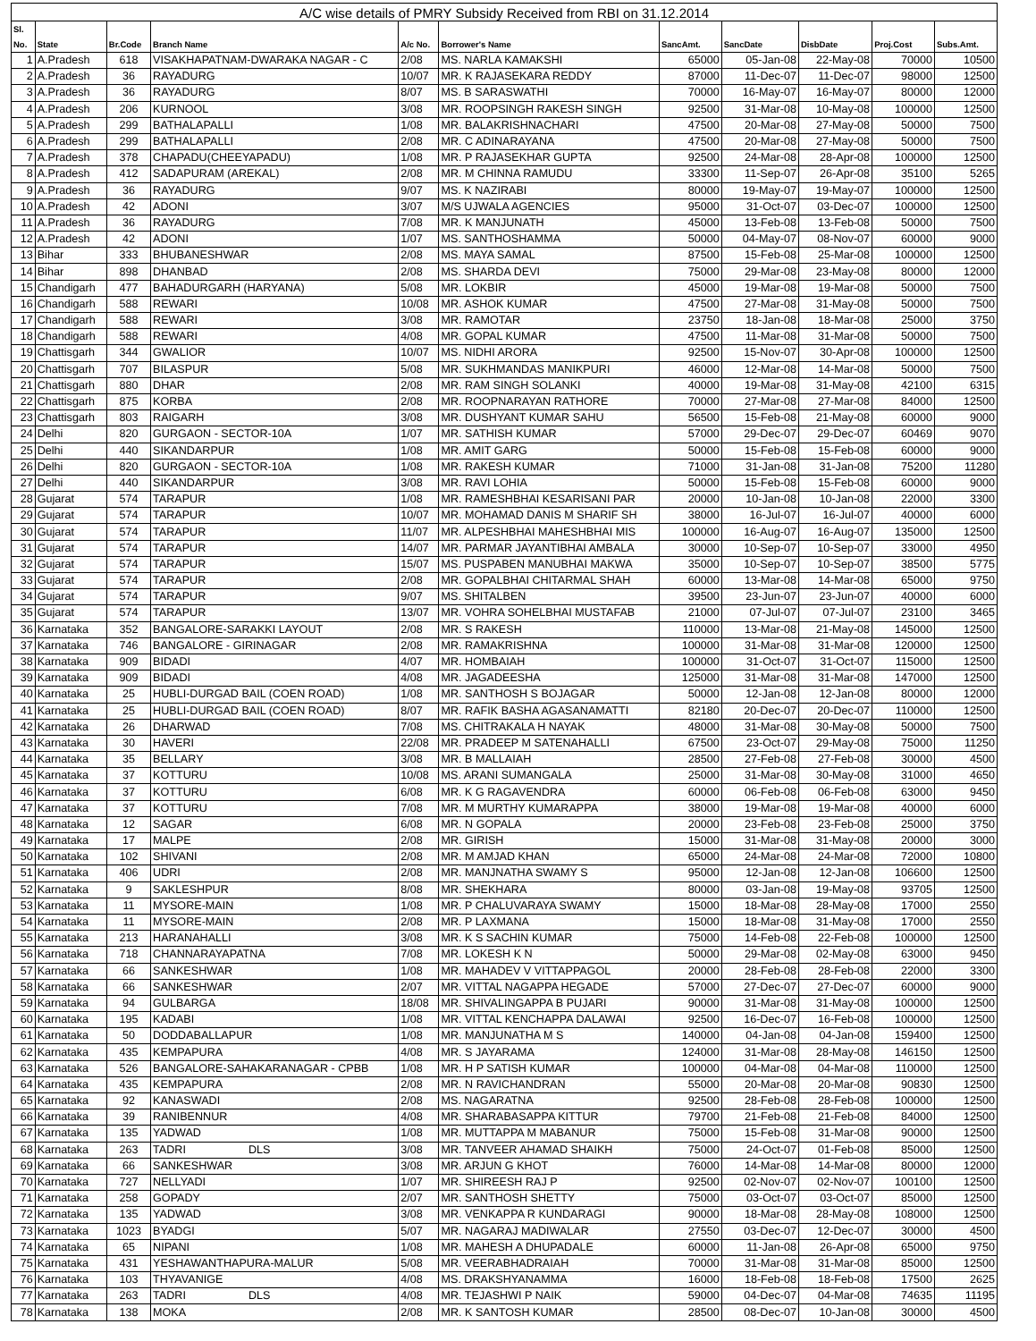| A/C wise details of PMRY Subsidy Received from RBI on 31.12.2014 | | | | | | | | | | |
| --- | --- | --- | --- | --- | --- | --- | --- | --- | --- | --- |
| Sl. No. | State | Br.Code | Branch Name | A/c No. | Borrower's Name | SancAmt. | SancDate | DisbDate | Proj.Cost | Subs.Amt. |
| 1 | A.Pradesh | 618 | VISAKHAPATNAM-DWARAKA NAGAR - C | 2/08 | MS. NARLA KAMAKSHI | 65000 | 05-Jan-08 | 22-May-08 | 70000 | 10500 |
| 2 | A.Pradesh | 36 | RAYADURG | 10/07 | MR. K RAJASEKARA REDDY | 87000 | 11-Dec-07 | 11-Dec-07 | 98000 | 12500 |
| 3 | A.Pradesh | 36 | RAYADURG | 8/07 | MS. B SARASWATHI | 70000 | 16-May-07 | 16-May-07 | 80000 | 12000 |
| 4 | A.Pradesh | 206 | KURNOOL | 3/08 | MR. ROOPSINGH RAKESH SINGH | 92500 | 31-Mar-08 | 10-May-08 | 100000 | 12500 |
| 5 | A.Pradesh | 299 | BATHALAPALLI | 1/08 | MR. BALAKRISHNACHARI | 47500 | 20-Mar-08 | 27-May-08 | 50000 | 7500 |
| 6 | A.Pradesh | 299 | BATHALAPALLI | 2/08 | MR. C ADINARAYANA | 47500 | 20-Mar-08 | 27-May-08 | 50000 | 7500 |
| 7 | A.Pradesh | 378 | CHAPADU(CHEEYAPADU) | 1/08 | MR. P RAJASEKHAR GUPTA | 92500 | 24-Mar-08 | 28-Apr-08 | 100000 | 12500 |
| 8 | A.Pradesh | 412 | SADAPURAM (AREKAL) | 2/08 | MR. M CHINNA RAMUDU | 33300 | 11-Sep-07 | 26-Apr-08 | 35100 | 5265 |
| 9 | A.Pradesh | 36 | RAYADURG | 9/07 | MS. K NAZIRABI | 80000 | 19-May-07 | 19-May-07 | 100000 | 12500 |
| 10 | A.Pradesh | 42 | ADONI | 3/07 | M/S UJWALA AGENCIES | 95000 | 31-Oct-07 | 03-Dec-07 | 100000 | 12500 |
| 11 | A.Pradesh | 36 | RAYADURG | 7/08 | MR. K MANJUNATH | 45000 | 13-Feb-08 | 13-Feb-08 | 50000 | 7500 |
| 12 | A.Pradesh | 42 | ADONI | 1/07 | MS. SANTHOSHAMMA | 50000 | 04-May-07 | 08-Nov-07 | 60000 | 9000 |
| 13 | Bihar | 333 | BHUBANESHWAR | 2/08 | MS. MAYA SAMAL | 87500 | 15-Feb-08 | 25-Mar-08 | 100000 | 12500 |
| 14 | Bihar | 898 | DHANBAD | 2/08 | MS. SHARDA DEVI | 75000 | 29-Mar-08 | 23-May-08 | 80000 | 12000 |
| 15 | Chandigarh | 477 | BAHADURGARH (HARYANA) | 5/08 | MR. LOKBIR | 45000 | 19-Mar-08 | 19-Mar-08 | 50000 | 7500 |
| 16 | Chandigarh | 588 | REWARI | 10/08 | MR. ASHOK KUMAR | 47500 | 27-Mar-08 | 31-May-08 | 50000 | 7500 |
| 17 | Chandigarh | 588 | REWARI | 3/08 | MR. RAMOTAR | 23750 | 18-Jan-08 | 18-Mar-08 | 25000 | 3750 |
| 18 | Chandigarh | 588 | REWARI | 4/08 | MR. GOPAL KUMAR | 47500 | 11-Mar-08 | 31-Mar-08 | 50000 | 7500 |
| 19 | Chattisgarh | 344 | GWALIOR | 10/07 | MS. NIDHI ARORA | 92500 | 15-Nov-07 | 30-Apr-08 | 100000 | 12500 |
| 20 | Chattisgarh | 707 | BILASPUR | 5/08 | MR. SUKHMANDAS MANIKPURI | 46000 | 12-Mar-08 | 14-Mar-08 | 50000 | 7500 |
| 21 | Chattisgarh | 880 | DHAR | 2/08 | MR. RAM SINGH SOLANKI | 40000 | 19-Mar-08 | 31-May-08 | 42100 | 6315 |
| 22 | Chattisgarh | 875 | KORBA | 2/08 | MR. ROOPNARAYAN RATHORE | 70000 | 27-Mar-08 | 27-Mar-08 | 84000 | 12500 |
| 23 | Chattisgarh | 803 | RAIGARH | 3/08 | MR. DUSHYANT KUMAR SAHU | 56500 | 15-Feb-08 | 21-May-08 | 60000 | 9000 |
| 24 | Delhi | 820 | GURGAON - SECTOR-10A | 1/07 | MR. SATHISH KUMAR | 57000 | 29-Dec-07 | 29-Dec-07 | 60469 | 9070 |
| 25 | Delhi | 440 | SIKANDARPUR | 1/08 | MR. AMIT GARG | 50000 | 15-Feb-08 | 15-Feb-08 | 60000 | 9000 |
| 26 | Delhi | 820 | GURGAON - SECTOR-10A | 1/08 | MR. RAKESH KUMAR | 71000 | 31-Jan-08 | 31-Jan-08 | 75200 | 11280 |
| 27 | Delhi | 440 | SIKANDARPUR | 3/08 | MR. RAVI LOHIA | 50000 | 15-Feb-08 | 15-Feb-08 | 60000 | 9000 |
| 28 | Gujarat | 574 | TARAPUR | 1/08 | MR. RAMESHBHAI KESARISANI PAR | 20000 | 10-Jan-08 | 10-Jan-08 | 22000 | 3300 |
| 29 | Gujarat | 574 | TARAPUR | 10/07 | MR. MOHAMAD DANIS M SHARIF SH | 38000 | 16-Jul-07 | 16-Jul-07 | 40000 | 6000 |
| 30 | Gujarat | 574 | TARAPUR | 11/07 | MR. ALPESHBHAI MAHESHBHAI MIS | 100000 | 16-Aug-07 | 16-Aug-07 | 135000 | 12500 |
| 31 | Gujarat | 574 | TARAPUR | 14/07 | MR. PARMAR JAYANTIBHAI AMBALA | 30000 | 10-Sep-07 | 10-Sep-07 | 33000 | 4950 |
| 32 | Gujarat | 574 | TARAPUR | 15/07 | MS. PUSPABEN MANUBHAI MAKWA | 35000 | 10-Sep-07 | 10-Sep-07 | 38500 | 5775 |
| 33 | Gujarat | 574 | TARAPUR | 2/08 | MR. GOPALBHAI CHITARMAL SHAH | 60000 | 13-Mar-08 | 14-Mar-08 | 65000 | 9750 |
| 34 | Gujarat | 574 | TARAPUR | 9/07 | MS. SHITALBEN | 39500 | 23-Jun-07 | 23-Jun-07 | 40000 | 6000 |
| 35 | Gujarat | 574 | TARAPUR | 13/07 | MR. VOHRA SOHELBHAI MUSTAFAB | 21000 | 07-Jul-07 | 07-Jul-07 | 23100 | 3465 |
| 36 | Karnataka | 352 | BANGALORE-SARAKKI LAYOUT | 2/08 | MR. S RAKESH | 110000 | 13-Mar-08 | 21-May-08 | 145000 | 12500 |
| 37 | Karnataka | 746 | BANGALORE - GIRINAGAR | 2/08 | MR. RAMAKRISHNA | 100000 | 31-Mar-08 | 31-Mar-08 | 120000 | 12500 |
| 38 | Karnataka | 909 | BIDADI | 4/07 | MR. HOMBAIAH | 100000 | 31-Oct-07 | 31-Oct-07 | 115000 | 12500 |
| 39 | Karnataka | 909 | BIDADI | 4/08 | MR. JAGADEESHA | 125000 | 31-Mar-08 | 31-Mar-08 | 147000 | 12500 |
| 40 | Karnataka | 25 | HUBLI-DURGAD BAIL (COEN ROAD) | 1/08 | MR. SANTHOSH S BOJAGAR | 50000 | 12-Jan-08 | 12-Jan-08 | 80000 | 12000 |
| 41 | Karnataka | 25 | HUBLI-DURGAD BAIL (COEN ROAD) | 8/07 | MR. RAFIK BASHA AGASANAMATTI | 82180 | 20-Dec-07 | 20-Dec-07 | 110000 | 12500 |
| 42 | Karnataka | 26 | DHARWAD | 7/08 | MS. CHITRAKALA H NAYAK | 48000 | 31-Mar-08 | 30-May-08 | 50000 | 7500 |
| 43 | Karnataka | 30 | HAVERI | 22/08 | MR. PRADEEP M SATENAHALLI | 67500 | 23-Oct-07 | 29-May-08 | 75000 | 11250 |
| 44 | Karnataka | 35 | BELLARY | 3/08 | MR. B MALLAIAH | 28500 | 27-Feb-08 | 27-Feb-08 | 30000 | 4500 |
| 45 | Karnataka | 37 | KOTTURU | 10/08 | MS. ARANI SUMANGALA | 25000 | 31-Mar-08 | 30-May-08 | 31000 | 4650 |
| 46 | Karnataka | 37 | KOTTURU | 6/08 | MR. K G RAGAVENDRA | 60000 | 06-Feb-08 | 06-Feb-08 | 63000 | 9450 |
| 47 | Karnataka | 37 | KOTTURU | 7/08 | MR. M MURTHY KUMARAPPA | 38000 | 19-Mar-08 | 19-Mar-08 | 40000 | 6000 |
| 48 | Karnataka | 12 | SAGAR | 6/08 | MR. N GOPALA | 20000 | 23-Feb-08 | 23-Feb-08 | 25000 | 3750 |
| 49 | Karnataka | 17 | MALPE | 2/08 | MR. GIRISH | 15000 | 31-Mar-08 | 31-May-08 | 20000 | 3000 |
| 50 | Karnataka | 102 | SHIVANI | 2/08 | MR. M AMJAD KHAN | 65000 | 24-Mar-08 | 24-Mar-08 | 72000 | 10800 |
| 51 | Karnataka | 406 | UDRI | 2/08 | MR. MANJNATHA SWAMY S | 95000 | 12-Jan-08 | 12-Jan-08 | 106600 | 12500 |
| 52 | Karnataka | 9 | SAKLESHPUR | 8/08 | MR. SHEKHARA | 80000 | 03-Jan-08 | 19-May-08 | 93705 | 12500 |
| 53 | Karnataka | 11 | MYSORE-MAIN | 1/08 | MR. P CHALUVARAYA SWAMY | 15000 | 18-Mar-08 | 28-May-08 | 17000 | 2550 |
| 54 | Karnataka | 11 | MYSORE-MAIN | 2/08 | MR. P LAXMANA | 15000 | 18-Mar-08 | 31-May-08 | 17000 | 2550 |
| 55 | Karnataka | 213 | HARANAHALLI | 3/08 | MR. K S SACHIN KUMAR | 75000 | 14-Feb-08 | 22-Feb-08 | 100000 | 12500 |
| 56 | Karnataka | 718 | CHANNARAYAPATNA | 7/08 | MR. LOKESH K N | 50000 | 29-Mar-08 | 02-May-08 | 63000 | 9450 |
| 57 | Karnataka | 66 | SANKESHWAR | 1/08 | MR. MAHADEV V VITTAPPAGOL | 20000 | 28-Feb-08 | 28-Feb-08 | 22000 | 3300 |
| 58 | Karnataka | 66 | SANKESHWAR | 2/07 | MR. VITTAL NAGAPPA HEGADE | 57000 | 27-Dec-07 | 27-Dec-07 | 60000 | 9000 |
| 59 | Karnataka | 94 | GULBARGA | 18/08 | MR. SHIVALINGAPPA B PUJARI | 90000 | 31-Mar-08 | 31-May-08 | 100000 | 12500 |
| 60 | Karnataka | 195 | KADABI | 1/08 | MR. VITTAL KENCHAPPA DALAWAI | 92500 | 16-Dec-07 | 16-Feb-08 | 100000 | 12500 |
| 61 | Karnataka | 50 | DODDABALLAPUR | 1/08 | MR. MANJUNATHA M S | 140000 | 04-Jan-08 | 04-Jan-08 | 159400 | 12500 |
| 62 | Karnataka | 435 | KEMPAPURA | 4/08 | MR. S JAYARAMA | 124000 | 31-Mar-08 | 28-May-08 | 146150 | 12500 |
| 63 | Karnataka | 526 | BANGALORE-SAHAKARANAGAR - CPBB | 1/08 | MR. H P SATISH KUMAR | 100000 | 04-Mar-08 | 04-Mar-08 | 110000 | 12500 |
| 64 | Karnataka | 435 | KEMPAPURA | 2/08 | MR. N RAVICHANDRAN | 55000 | 20-Mar-08 | 20-Mar-08 | 90830 | 12500 |
| 65 | Karnataka | 92 | KANASWADI | 2/08 | MS. NAGARATNA | 92500 | 28-Feb-08 | 28-Feb-08 | 100000 | 12500 |
| 66 | Karnataka | 39 | RANIBENNUR | 4/08 | MR. SHARABASAPPA KITTUR | 79700 | 21-Feb-08 | 21-Feb-08 | 84000 | 12500 |
| 67 | Karnataka | 135 | YADWAD | 1/08 | MR. MUTTAPPA M MABANUR | 75000 | 15-Feb-08 | 31-Mar-08 | 90000 | 12500 |
| 68 | Karnataka | 263 | TADRI DLS | 3/08 | MR. TANVEER AHAMAD SHAIKH | 75000 | 24-Oct-07 | 01-Feb-08 | 85000 | 12500 |
| 69 | Karnataka | 66 | SANKESHWAR | 3/08 | MR. ARJUN G KHOT | 76000 | 14-Mar-08 | 14-Mar-08 | 80000 | 12000 |
| 70 | Karnataka | 727 | NELLYADI | 1/07 | MR. SHIREESH RAJ P | 92500 | 02-Nov-07 | 02-Nov-07 | 100100 | 12500 |
| 71 | Karnataka | 258 | GOPADY | 2/07 | MR. SANTHOSH SHETTY | 75000 | 03-Oct-07 | 03-Oct-07 | 85000 | 12500 |
| 72 | Karnataka | 135 | YADWAD | 3/08 | MR. VENKAPPA R KUNDARAGI | 90000 | 18-Mar-08 | 28-May-08 | 108000 | 12500 |
| 73 | Karnataka | 1023 | BYADGI | 5/07 | MR. NAGARAJ MADIWALAR | 27550 | 03-Dec-07 | 12-Dec-07 | 30000 | 4500 |
| 74 | Karnataka | 65 | NIPANI | 1/08 | MR. MAHESH A DHUPADALE | 60000 | 11-Jan-08 | 26-Apr-08 | 65000 | 9750 |
| 75 | Karnataka | 431 | YESHAWANTHAPURA-MALUR | 5/08 | MR. VEERABHADRAIAH | 70000 | 31-Mar-08 | 31-Mar-08 | 85000 | 12500 |
| 76 | Karnataka | 103 | THYAVANIGE | 4/08 | MS. DRAKSHYANAMMA | 16000 | 18-Feb-08 | 18-Feb-08 | 17500 | 2625 |
| 77 | Karnataka | 263 | TADRI DLS | 4/08 | MR. TEJASHWI P NAIK | 59000 | 04-Dec-07 | 04-Mar-08 | 74635 | 11195 |
| 78 | Karnataka | 138 | MOKA | 2/08 | MR. K SANTOSH KUMAR | 28500 | 08-Dec-07 | 10-Jan-08 | 30000 | 4500 |